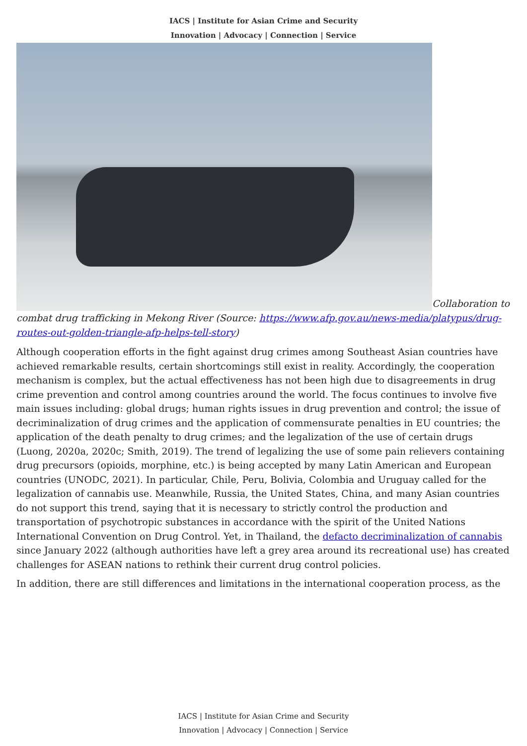IACS | Institute for Asian Crime and Security
Innovation | Advocacy | Connection | Service
Collaboration to combat drug trafficking in Mekong River (Source: https://www.afp.gov.au/news-media/platypus/drug-routes-out-golden-triangle-afp-helps-tell-story)
Although cooperation efforts in the fight against drug crimes among Southeast Asian countries have achieved remarkable results, certain shortcomings still exist in reality. Accordingly, the cooperation mechanism is complex, but the actual effectiveness has not been high due to disagreements in drug crime prevention and control among countries around the world. The focus continues to involve five main issues including: global drugs; human rights issues in drug prevention and control; the issue of decriminalization of drug crimes and the application of commensurate penalties in EU countries; the application of the death penalty to drug crimes; and the legalization of the use of certain drugs (Luong, 2020a, 2020c; Smith, 2019). The trend of legalizing the use of some pain relievers containing drug precursors (opioids, morphine, etc.) is being accepted by many Latin American and European countries (UNODC, 2021). In particular, Chile, Peru, Bolivia, Colombia and Uruguay called for the legalization of cannabis use. Meanwhile, Russia, the United States, China, and many Asian countries do not support this trend, saying that it is necessary to strictly control the production and transportation of psychotropic substances in accordance with the spirit of the United Nations International Convention on Drug Control. Yet, in Thailand, the defacto decriminalization of cannabis since January 2022 (although authorities have left a grey area around its recreational use) has created challenges for ASEAN nations to rethink their current drug control policies.
In addition, there are still differences and limitations in the international cooperation process, as the
IACS | Institute for Asian Crime and Security
Innovation | Advocacy | Connection | Service